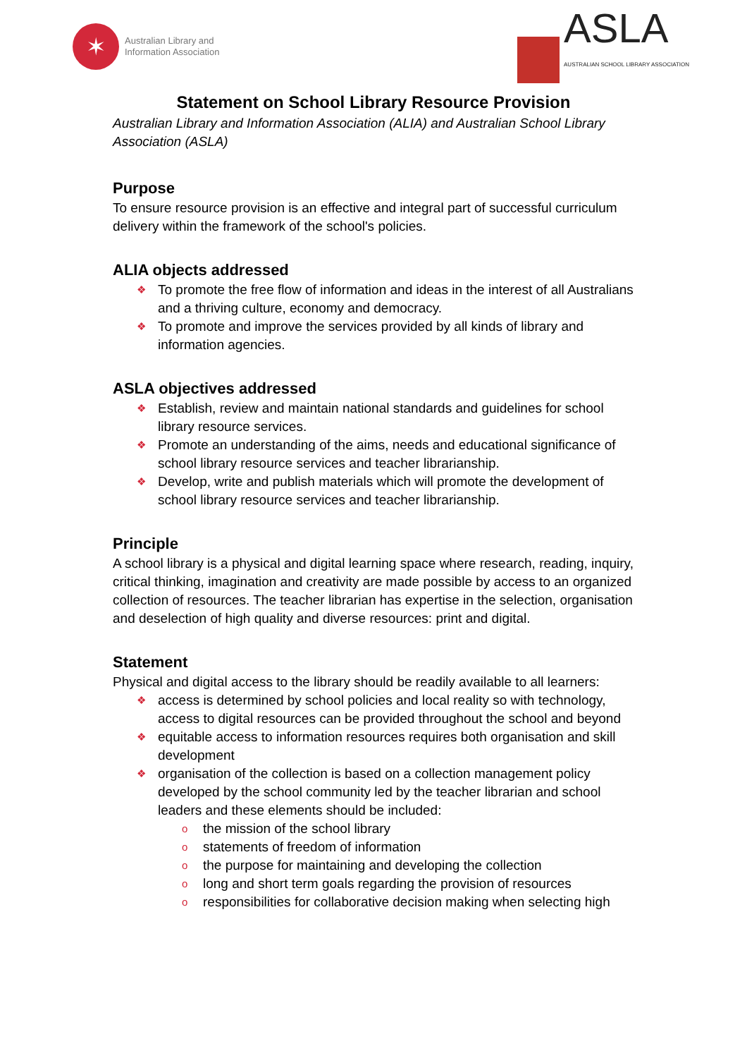✶
Australian Library and
Information Association
ASLA
AUSTRALIAN SCHOOL LIBRARY ASSOCIATION
Statement on School Library Resource Provision
Australian Library and Information Association (ALIA) and Australian School Library Association (ASLA)
Purpose
To ensure resource provision is an effective and integral part of successful curriculum delivery within the framework of the school's policies.
ALIA objects addressed
❖ To promote the free flow of information and ideas in the interest of all Australians and a thriving culture, economy and democracy.
❖ To promote and improve the services provided by all kinds of library and information agencies.
ASLA objectives addressed
❖ Establish, review and maintain national standards and guidelines for school library resource services.
❖ Promote an understanding of the aims, needs and educational significance of school library resource services and teacher librarianship.
❖ Develop, write and publish materials which will promote the development of school library resource services and teacher librarianship.
Principle
A school library is a physical and digital learning space where research, reading, inquiry, critical thinking, imagination and creativity are made possible by access to an organized collection of resources. The teacher librarian has expertise in the selection, organisation and deselection of high quality and diverse resources: print and digital.
Statement
Physical and digital access to the library should be readily available to all learners:
❖ access is determined by school policies and local reality so with technology, access to digital resources can be provided throughout the school and beyond
❖ equitable access to information resources requires both organisation and skill development
❖ organisation of the collection is based on a collection management policy developed by the school community led by the teacher librarian and school leaders and these elements should be included:
o the mission of the school library
o statements of freedom of information
o the purpose for maintaining and developing the collection
o long and short term goals regarding the provision of resources
o responsibilities for collaborative decision making when selecting high